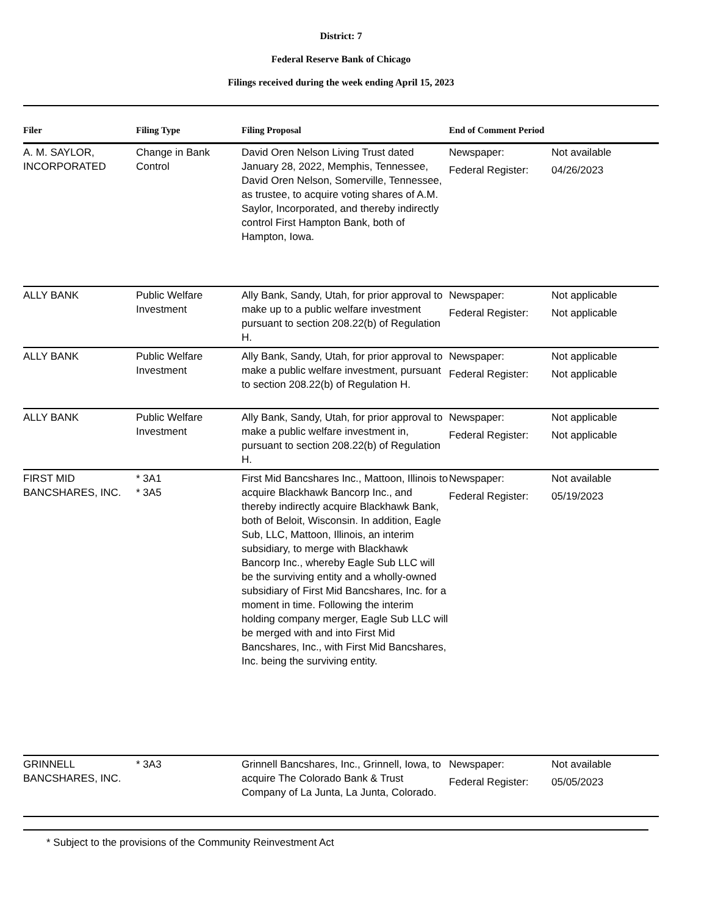District: 7
Federal Reserve Bank of Chicago
Filings received during the week ending April 15, 2023
| Filer | Filing Type | Filing Proposal | End of Comment Period |
| --- | --- | --- | --- |
| A. M. SAYLOR, INCORPORATED | Change in Bank Control | David Oren Nelson Living Trust dated January 28, 2022, Memphis, Tennessee, David Oren Nelson, Somerville, Tennessee, as trustee, to acquire voting shares of A.M. Saylor, Incorporated, and thereby indirectly control First Hampton Bank, both of Hampton, Iowa. | Newspaper: Not available Federal Register: 04/26/2023 |
| ALLY BANK | Public Welfare Investment | Ally Bank, Sandy, Utah, for prior approval to make up to a public welfare investment pursuant to section 208.22(b) of Regulation H. | Newspaper: Not applicable Federal Register: Not applicable |
| ALLY BANK | Public Welfare Investment | Ally Bank, Sandy, Utah, for prior approval to make a public welfare investment, pursuant to section 208.22(b) of Regulation H. | Newspaper: Not applicable Federal Register: Not applicable |
| ALLY BANK | Public Welfare Investment | Ally Bank, Sandy, Utah, for prior approval to make a public welfare investment in, pursuant to section 208.22(b) of Regulation H. | Newspaper: Not applicable Federal Register: Not applicable |
| FIRST MID BANCSHARES, INC. | * 3A1 * 3A5 | First Mid Bancshares Inc., Mattoon, Illinois to acquire Blackhawk Bancorp Inc., and thereby indirectly acquire Blackhawk Bank, both of Beloit, Wisconsin. In addition, Eagle Sub, LLC, Mattoon, Illinois, an interim subsidiary, to merge with Blackhawk Bancorp Inc., whereby Eagle Sub LLC will be the surviving entity and a wholly-owned subsidiary of First Mid Bancshares, Inc. for a moment in time. Following the interim holding company merger, Eagle Sub LLC will be merged with and into First Mid Bancshares, Inc., with First Mid Bancshares, Inc. being the surviving entity. | Newspaper: Not available Federal Register: 05/19/2023 |
| GRINNELL BANCSHARES, INC. | * 3A3 | Grinnell Bancshares, Inc., Grinnell, Iowa, to acquire The Colorado Bank & Trust Company of La Junta, La Junta, Colorado. | Newspaper: Not available Federal Register: 05/05/2023 |
* Subject to the provisions of the Community Reinvestment Act